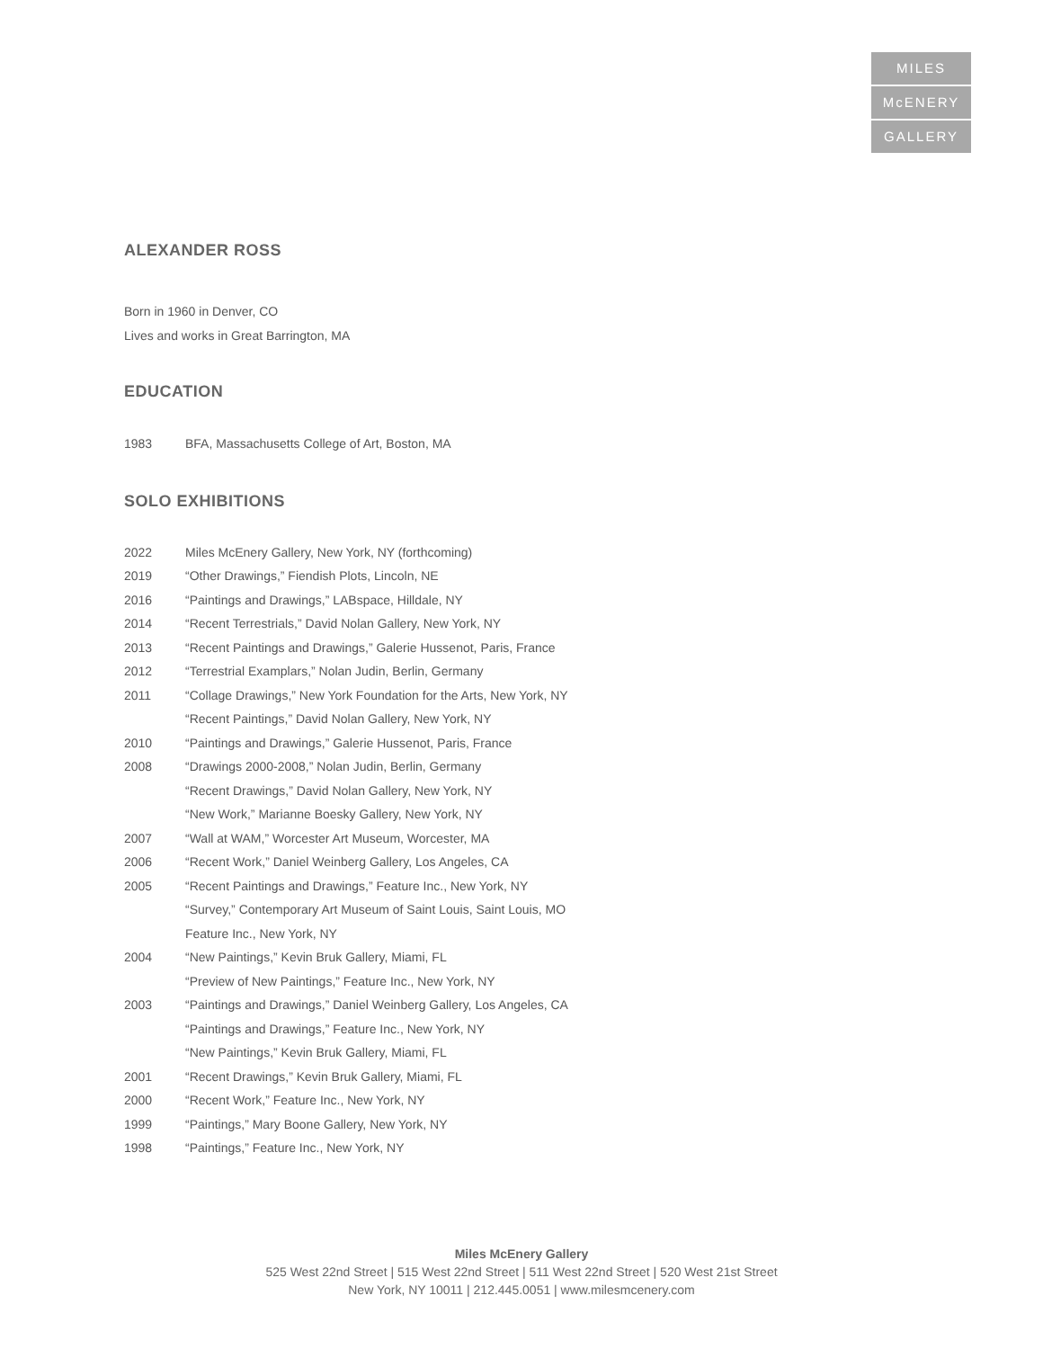MILES
McENERY
GALLERY
ALEXANDER ROSS
Born in 1960 in Denver, CO
Lives and works in Great Barrington, MA
EDUCATION
1983 BFA, Massachusetts College of Art, Boston, MA
SOLO EXHIBITIONS
2022 Miles McEnery Gallery, New York, NY (forthcoming)
2019 “Other Drawings,” Fiendish Plots, Lincoln, NE
2016 “Paintings and Drawings,” LABspace, Hilldale, NY
2014 “Recent Terrestrials,” David Nolan Gallery, New York, NY
2013 “Recent Paintings and Drawings,” Galerie Hussenot, Paris, France
2012 “Terrestrial Examplars,” Nolan Judin, Berlin, Germany
2011 “Collage Drawings,” New York Foundation for the Arts, New York, NY
“Recent Paintings,” David Nolan Gallery, New York, NY
2010 “Paintings and Drawings,” Galerie Hussenot, Paris, France
2008 “Drawings 2000-2008,” Nolan Judin, Berlin, Germany
“Recent Drawings,” David Nolan Gallery, New York, NY
“New Work,” Marianne Boesky Gallery, New York, NY
2007 “Wall at WAM,” Worcester Art Museum, Worcester, MA
2006 “Recent Work,” Daniel Weinberg Gallery, Los Angeles, CA
2005 “Recent Paintings and Drawings,” Feature Inc., New York, NY
“Survey,” Contemporary Art Museum of Saint Louis, Saint Louis, MO
Feature Inc., New York, NY
2004 “New Paintings,” Kevin Bruk Gallery, Miami, FL
“Preview of New Paintings,” Feature Inc., New York, NY
2003 “Paintings and Drawings,” Daniel Weinberg Gallery, Los Angeles, CA
“Paintings and Drawings,” Feature Inc., New York, NY
“New Paintings,” Kevin Bruk Gallery, Miami, FL
2001 “Recent Drawings,” Kevin Bruk Gallery, Miami, FL
2000 “Recent Work,” Feature Inc., New York, NY
1999 “Paintings,” Mary Boone Gallery, New York, NY
1998 “Paintings,” Feature Inc., New York, NY
Miles McEnery Gallery
525 West 22nd Street | 515 West 22nd Street | 511 West 22nd Street | 520 West 21st Street
New York, NY 10011 | 212.445.0051 | www.milesmcenery.com